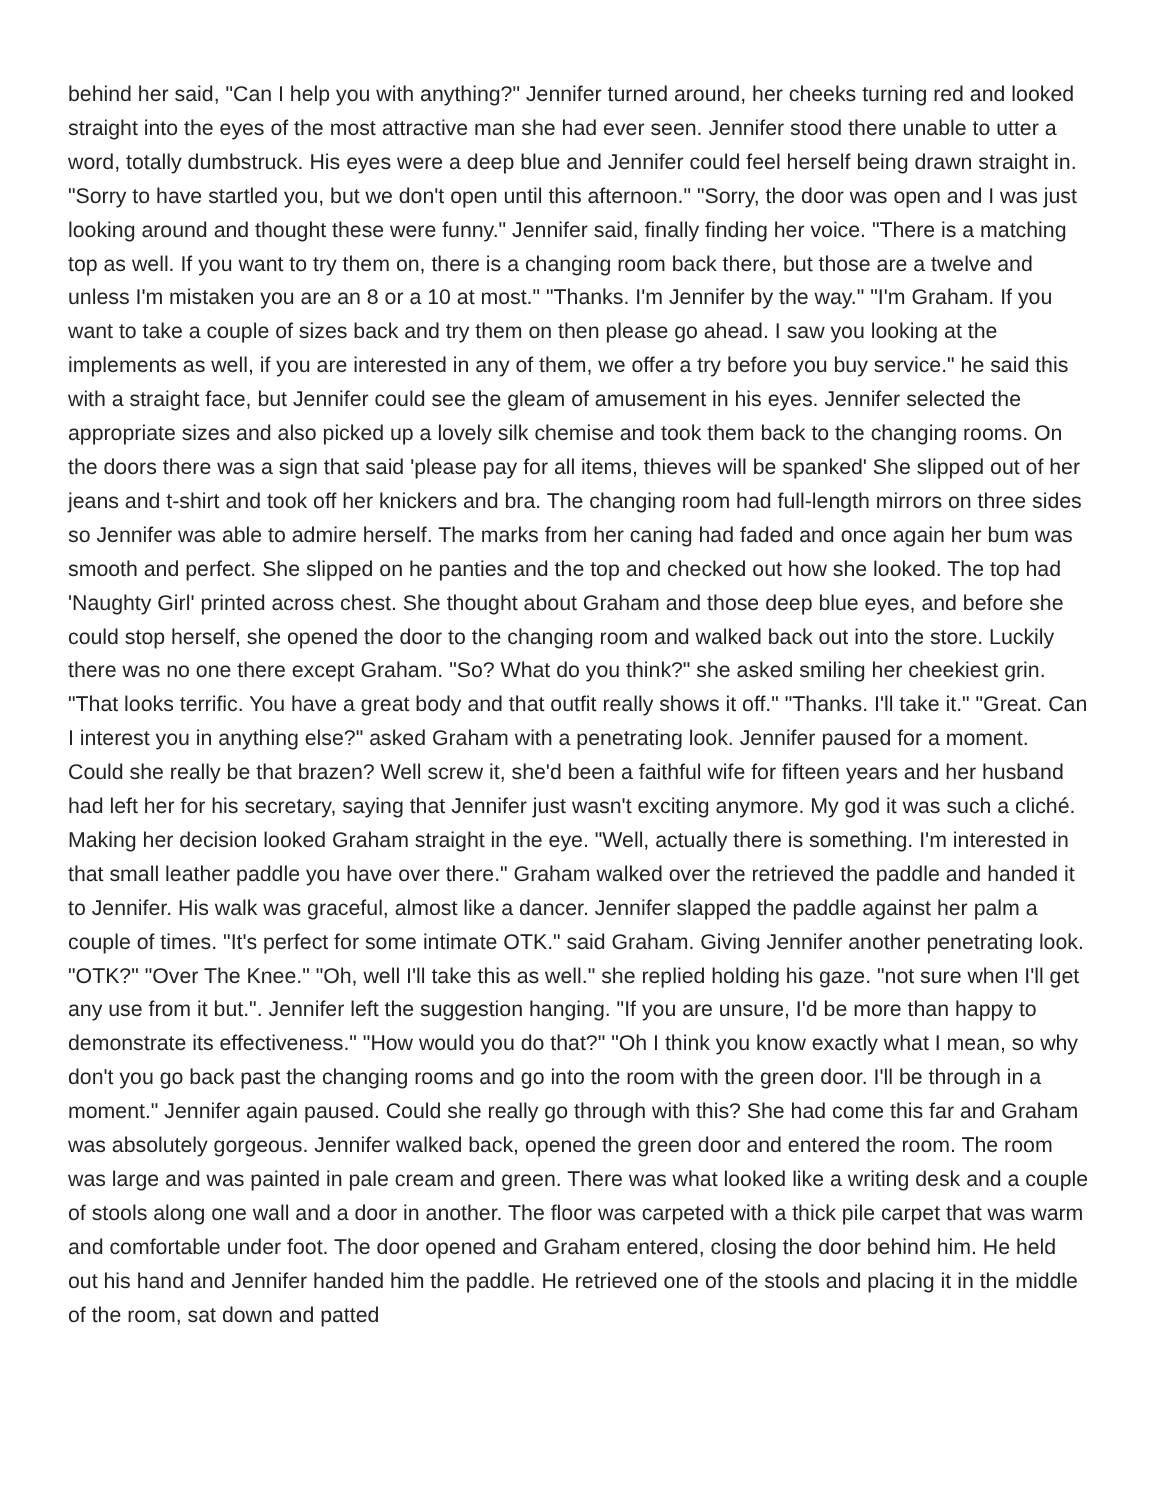behind her said, "Can I help you with anything?" Jennifer turned around, her cheeks turning red and looked straight into the eyes of the most attractive man she had ever seen. Jennifer stood there unable to utter a word, totally dumbstruck. His eyes were a deep blue and Jennifer could feel herself being drawn straight in. "Sorry to have startled you, but we don't open until this afternoon." "Sorry, the door was open and I was just looking around and thought these were funny." Jennifer said, finally finding her voice. "There is a matching top as well. If you want to try them on, there is a changing room back there, but those are a twelve and unless I'm mistaken you are an 8 or a 10 at most." "Thanks. I'm Jennifer by the way." "I'm Graham. If you want to take a couple of sizes back and try them on then please go ahead. I saw you looking at the implements as well, if you are interested in any of them, we offer a try before you buy service." he said this with a straight face, but Jennifer could see the gleam of amusement in his eyes. Jennifer selected the appropriate sizes and also picked up a lovely silk chemise and took them back to the changing rooms. On the doors there was a sign that said 'please pay for all items, thieves will be spanked' She slipped out of her jeans and t-shirt and took off her knickers and bra. The changing room had full-length mirrors on three sides so Jennifer was able to admire herself. The marks from her caning had faded and once again her bum was smooth and perfect. She slipped on he panties and the top and checked out how she looked. The top had 'Naughty Girl' printed across chest. She thought about Graham and those deep blue eyes, and before she could stop herself, she opened the door to the changing room and walked back out into the store. Luckily there was no one there except Graham. "So? What do you think?" she asked smiling her cheekiest grin. "That looks terrific. You have a great body and that outfit really shows it off." "Thanks. I'll take it." "Great. Can I interest you in anything else?" asked Graham with a penetrating look. Jennifer paused for a moment. Could she really be that brazen? Well screw it, she'd been a faithful wife for fifteen years and her husband had left her for his secretary, saying that Jennifer just wasn't exciting anymore. My god it was such a cliché. Making her decision looked Graham straight in the eye. "Well, actually there is something. I'm interested in that small leather paddle you have over there." Graham walked over the retrieved the paddle and handed it to Jennifer. His walk was graceful, almost like a dancer. Jennifer slapped the paddle against her palm a couple of times. "It's perfect for some intimate OTK." said Graham. Giving Jennifer another penetrating look. "OTK?" "Over The Knee." "Oh, well I'll take this as well." she replied holding his gaze. "not sure when I'll get any use from it but.". Jennifer left the suggestion hanging. "If you are unsure, I'd be more than happy to demonstrate its effectiveness." "How would you do that?" "Oh I think you know exactly what I mean, so why don't you go back past the changing rooms and go into the room with the green door. I'll be through in a moment." Jennifer again paused. Could she really go through with this? She had come this far and Graham was absolutely gorgeous. Jennifer walked back, opened the green door and entered the room. The room was large and was painted in pale cream and green. There was what looked like a writing desk and a couple of stools along one wall and a door in another. The floor was carpeted with a thick pile carpet that was warm and comfortable under foot. The door opened and Graham entered, closing the door behind him. He held out his hand and Jennifer handed him the paddle. He retrieved one of the stools and placing it in the middle of the room, sat down and patted